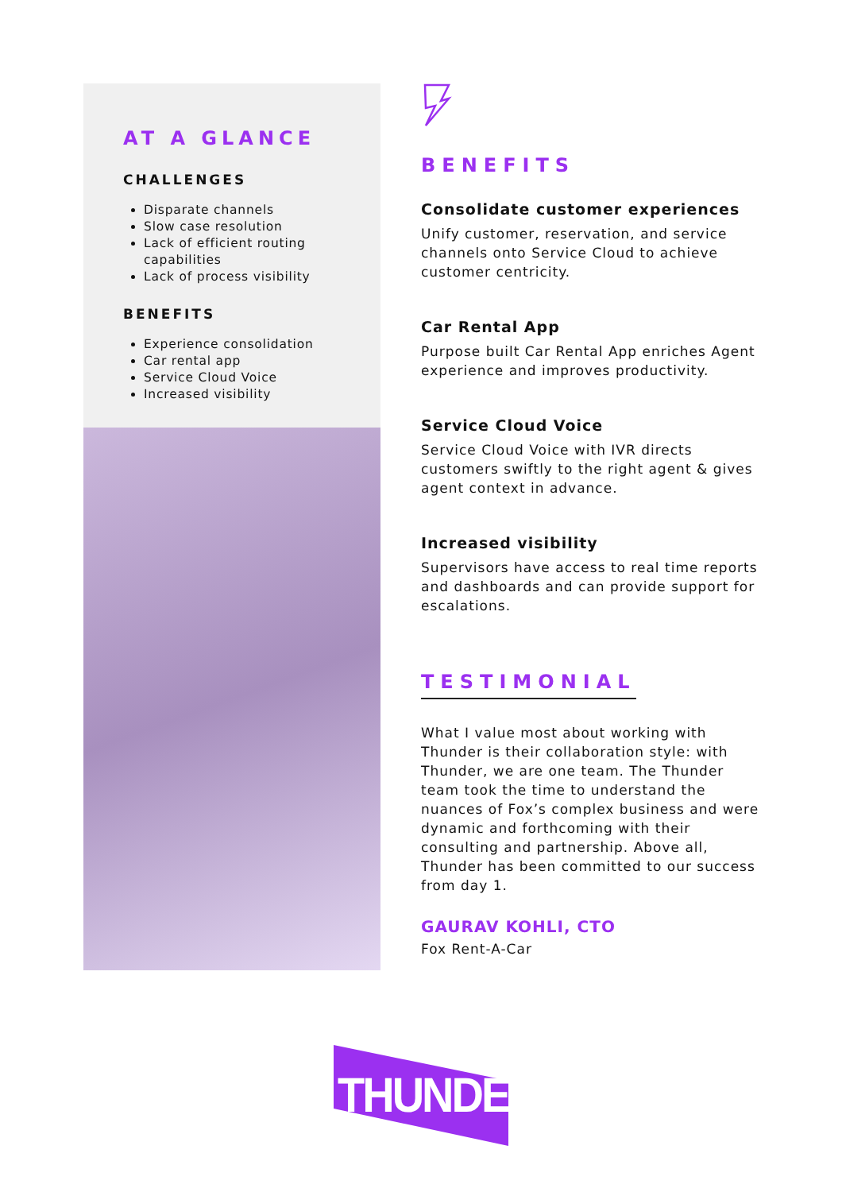AT A GLANCE
CHALLENGES
Disparate channels
Slow case resolution
Lack of efficient routing capabilities
Lack of process visibility
BENEFITS
Experience consolidation
Car rental app
Service Cloud Voice
Increased visibility
BENEFITS
Consolidate customer experiences
Unify customer, reservation, and service channels onto Service Cloud to achieve customer centricity.
Car Rental App
Purpose built Car Rental App enriches Agent experience and improves productivity.
Service Cloud Voice
Service Cloud Voice with IVR directs customers swiftly to the right agent & gives agent context in advance.
Increased visibility
Supervisors have access to real time reports and dashboards and can provide support for escalations.
TESTIMONIAL
What I value most about working with Thunder is their collaboration style: with Thunder, we are one team. The Thunder team took the time to understand the nuances of Fox’s complex business and were dynamic and forthcoming with their consulting and partnership. Above all, Thunder has been committed to our success from day 1.
GAURAV KOHLI, CTO
Fox Rent-A-Car
THUNDER